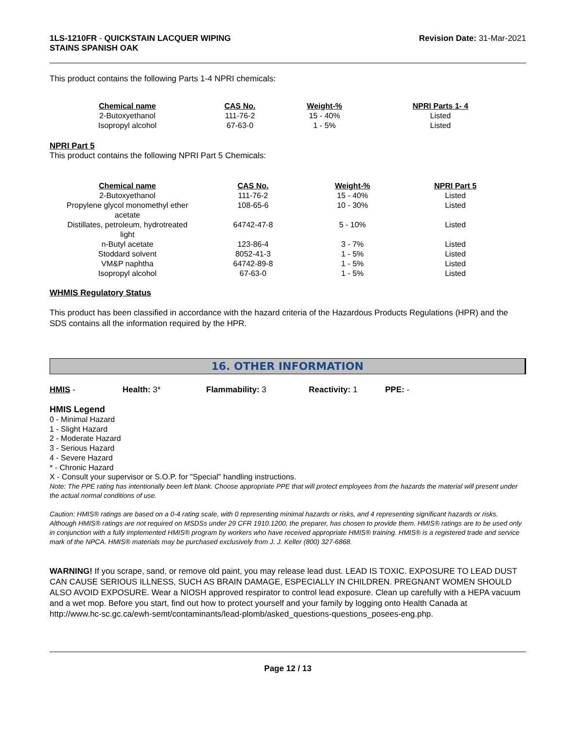1LS-1210FR - QUICKSTAIN LACQUER WIPING
STAINS SPANISH OAK
Revision Date: 31-Mar-2021
This product contains the following Parts 1-4 NPRI chemicals:
| Chemical name | CAS No. | Weight-% | NPRI Parts 1- 4 |
| --- | --- | --- | --- |
| 2-Butoxyethanol | 111-76-2 | 15 - 40% | Listed |
| Isopropyl alcohol | 67-63-0 | 1 - 5% | Listed |
NPRI Part 5
This product contains the following NPRI Part 5 Chemicals:
| Chemical name | CAS No. | Weight-% | NPRI Part 5 |
| --- | --- | --- | --- |
| 2-Butoxyethanol | 111-76-2 | 15 - 40% | Listed |
| Propylene glycol monomethyl ether acetate | 108-65-6 | 10 - 30% | Listed |
| Distillates, petroleum, hydrotreated light | 64742-47-8 | 5 - 10% | Listed |
| n-Butyl acetate | 123-86-4 | 3 - 7% | Listed |
| Stoddard solvent | 8052-41-3 | 1 - 5% | Listed |
| VM&P naphtha | 64742-89-8 | 1 - 5% | Listed |
| Isopropyl alcohol | 67-63-0 | 1 - 5% | Listed |
WHMIS Regulatory Status
This product has been classified in accordance with the hazard criteria of the Hazardous Products Regulations (HPR) and the SDS contains all the information required by the HPR.
16. OTHER INFORMATION
HMIS - Health: 3* Flammability: 3 Reactivity: 1 PPE: -
HMIS Legend
0 - Minimal Hazard
1 - Slight Hazard
2 - Moderate Hazard
3 - Serious Hazard
4 - Severe Hazard
* - Chronic Hazard
X - Consult your supervisor or S.O.P. for "Special" handling instructions.
Note: The PPE rating has intentionally been left blank. Choose appropriate PPE that will protect employees from the hazards the material will present under the actual normal conditions of use.
Caution: HMIS® ratings are based on a 0-4 rating scale, with 0 representing minimal hazards or risks, and 4 representing significant hazards or risks. Although HMIS® ratings are not required on MSDSs under 29 CFR 1910.1200, the preparer, has chosen to provide them. HMIS® ratings are to be used only in conjunction with a fully implemented HMIS® program by workers who have received appropriate HMIS® training. HMIS® is a registered trade and service mark of the NPCA. HMIS® materials may be purchased exclusively from J. J. Keller (800) 327-6868.
WARNING! If you scrape, sand, or remove old paint, you may release lead dust. LEAD IS TOXIC. EXPOSURE TO LEAD DUST CAN CAUSE SERIOUS ILLNESS, SUCH AS BRAIN DAMAGE, ESPECIALLY IN CHILDREN. PREGNANT WOMEN SHOULD ALSO AVOID EXPOSURE. Wear a NIOSH approved respirator to control lead exposure. Clean up carefully with a HEPA vacuum and a wet mop. Before you start, find out how to protect yourself and your family by logging onto Health Canada at
http://www.hc-sc.gc.ca/ewh-semt/contaminants/lead-plomb/asked_questions-questions_posees-eng.php.
Page 12 / 13